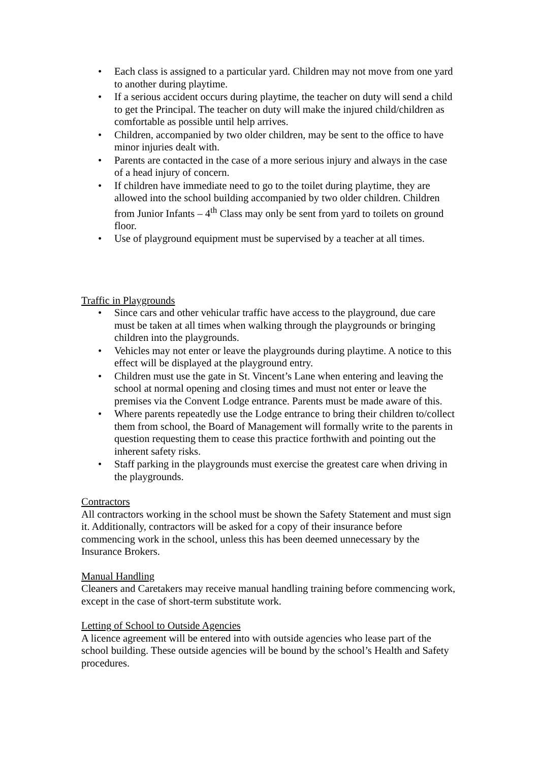• Each class is assigned to a particular yard. Children may not move from one yard to another during playtime.
• If a serious accident occurs during playtime, the teacher on duty will send a child to get the Principal. The teacher on duty will make the injured child/children as comfortable as possible until help arrives.
• Children, accompanied by two older children, may be sent to the office to have minor injuries dealt with.
• Parents are contacted in the case of a more serious injury and always in the case of a head injury of concern.
• If children have immediate need to go to the toilet during playtime, they are allowed into the school building accompanied by two older children. Children from Junior Infants – 4<sup>th</sup> Class may only be sent from yard to toilets on ground floor.
• Use of playground equipment must be supervised by a teacher at all times.
Traffic in Playgrounds
• Since cars and other vehicular traffic have access to the playground, due care must be taken at all times when walking through the playgrounds or bringing children into the playgrounds.
• Vehicles may not enter or leave the playgrounds during playtime. A notice to this effect will be displayed at the playground entry.
• Children must use the gate in St. Vincent’s Lane when entering and leaving the school at normal opening and closing times and must not enter or leave the premises via the Convent Lodge entrance. Parents must be made aware of this.
• Where parents repeatedly use the Lodge entrance to bring their children to/collect them from school, the Board of Management will formally write to the parents in question requesting them to cease this practice forthwith and pointing out the inherent safety risks.
• Staff parking in the playgrounds must exercise the greatest care when driving in the playgrounds.
Contractors
All contractors working in the school must be shown the Safety Statement and must sign it. Additionally, contractors will be asked for a copy of their insurance before commencing work in the school, unless this has been deemed unnecessary by the Insurance Brokers.
Manual Handling
Cleaners and Caretakers may receive manual handling training before commencing work, except in the case of short-term substitute work.
Letting of School to Outside Agencies
A licence agreement will be entered into with outside agencies who lease part of the school building. These outside agencies will be bound by the school’s Health and Safety procedures.